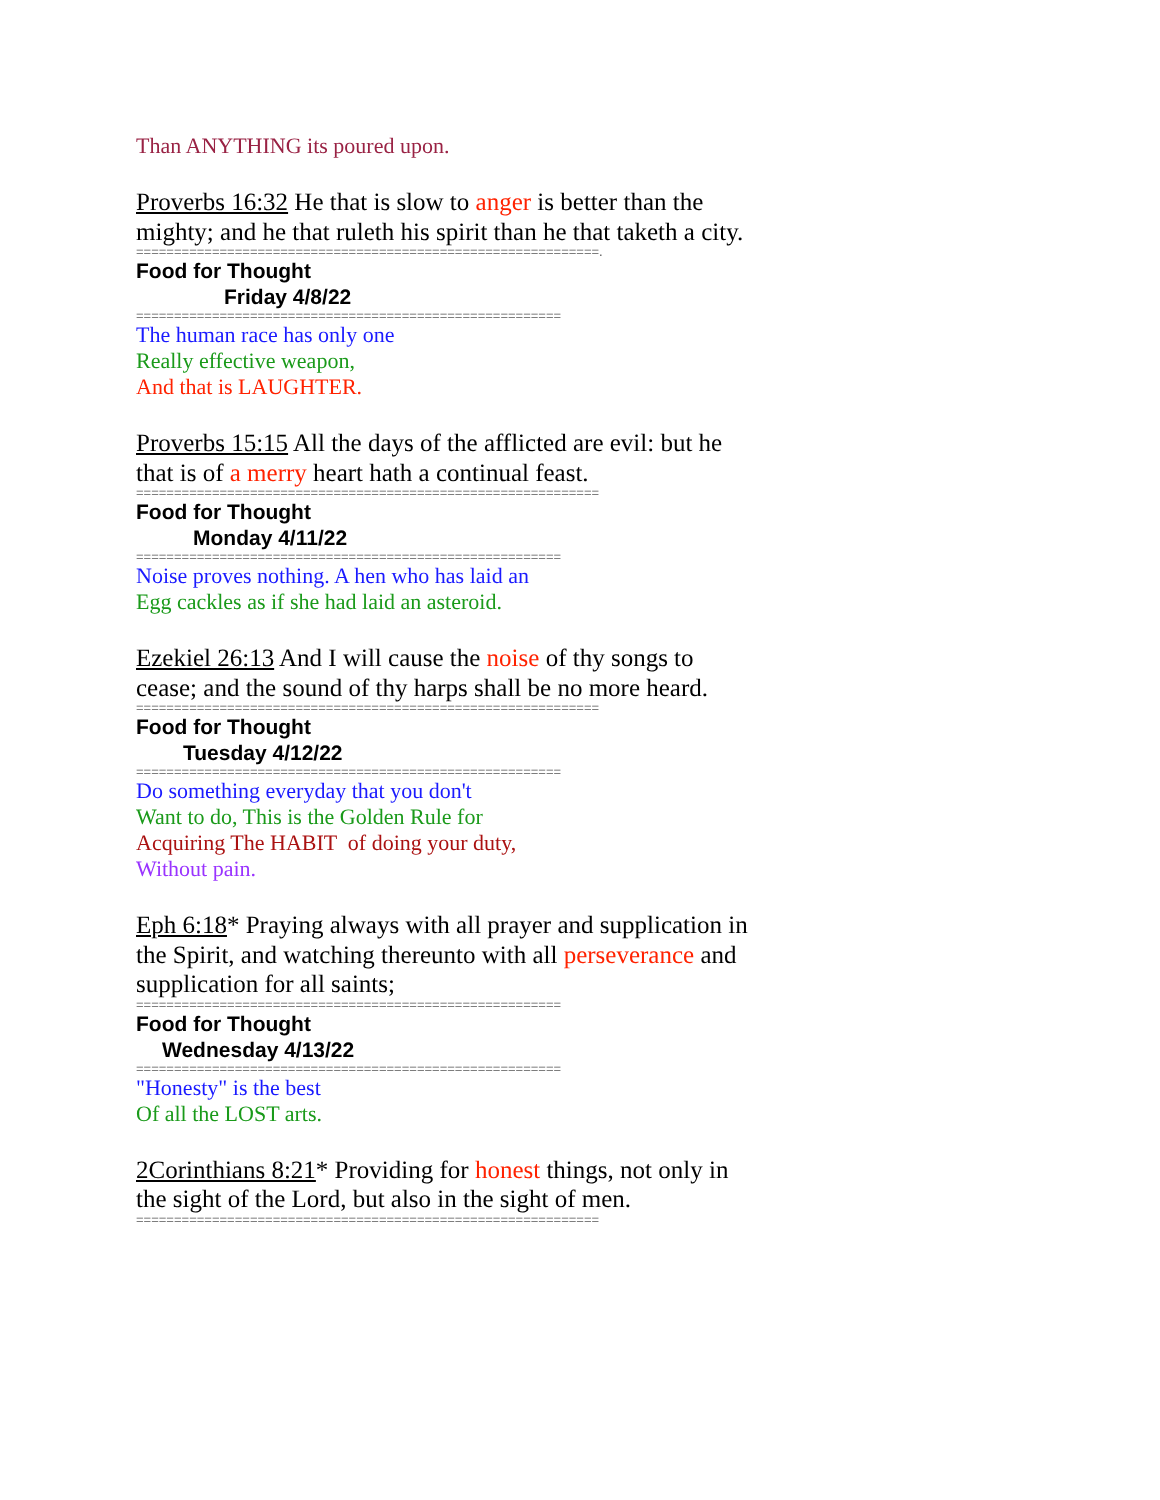Than ANYTHING its poured upon.
Proverbs 16:32 He that is slow to anger is better than the mighty; and he that ruleth his spirit than he that taketh a city.
=============================================================.
Food for Thought
Friday 4/8/22
========================================================
The human race has only one
Really effective weapon,
And that is LAUGHTER.
Proverbs 15:15 All the days of the afflicted are evil: but he that is of a merry heart hath a continual feast.
=============================================================
Food for Thought
Monday 4/11/22
========================================================
Noise proves nothing. A hen who has laid an
Egg cackles as if she had laid an asteroid.
Ezekiel 26:13 And I will cause the noise of thy songs to cease; and the sound of thy harps shall be no more heard.
=============================================================
Food for Thought
Tuesday 4/12/22
========================================================
Do something everyday that you don't
Want to do, This is the Golden Rule for
Acquiring The HABIT of doing your duty,
Without pain.
Eph 6:18* Praying always with all prayer and supplication in the Spirit, and watching thereunto with all perseverance and supplication for all saints;
========================================================
Food for Thought
Wednesday 4/13/22
========================================================
"Honesty" is the best
Of all the LOST arts.
2Corinthians 8:21* Providing for honest things, not only in the sight of the Lord, but also in the sight of men.
=============================================================